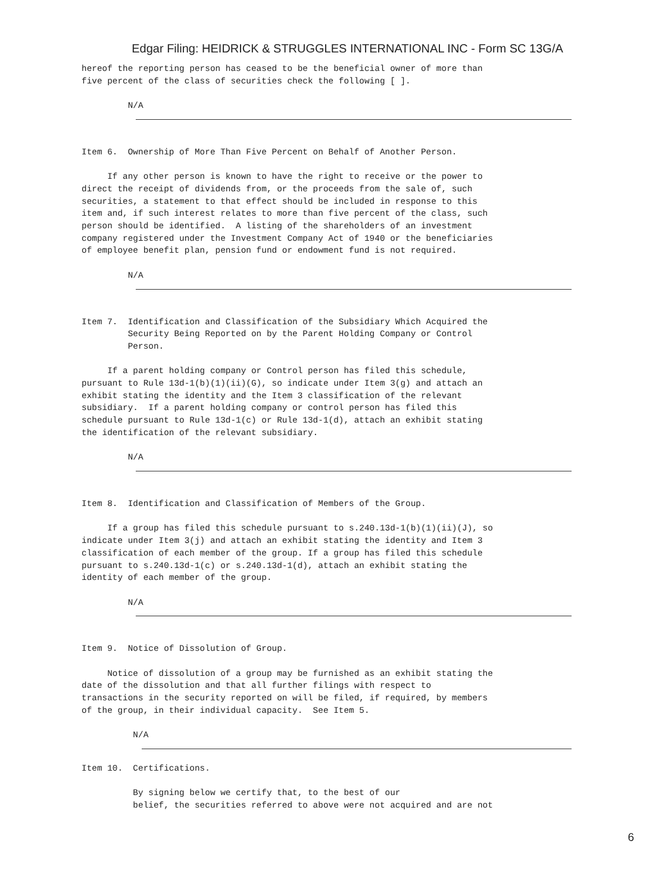Edgar Filing: HEIDRICK & STRUGGLES INTERNATIONAL INC - Form SC 13G/A
hereof the reporting person has ceased to be the beneficial owner of more than
five percent of the class of securities check the following [ ].

         N/A
Item 6.  Ownership of More Than Five Percent on Behalf of Another Person.

     If any other person is known to have the right to receive or the power to
direct the receipt of dividends from, or the proceeds from the sale of, such
securities, a statement to that effect should be included in response to this
item and, if such interest relates to more than five percent of the class, such
person should be identified.  A listing of the shareholders of an investment
company registered under the Investment Company Act of 1940 or the beneficiaries
of employee benefit plan, pension fund or endowment fund is not required.

         N/A
Item 7.  Identification and Classification of the Subsidiary Which Acquired the
         Security Being Reported on by the Parent Holding Company or Control
         Person.

     If a parent holding company or Control person has filed this schedule,
pursuant to Rule 13d-1(b)(1)(ii)(G), so indicate under Item 3(g) and attach an
exhibit stating the identity and the Item 3 classification of the relevant
subsidiary.  If a parent holding company or control person has filed this
schedule pursuant to Rule 13d-1(c) or Rule 13d-1(d), attach an exhibit stating
the identification of the relevant subsidiary.

         N/A
Item 8.  Identification and Classification of Members of the Group.

     If a group has filed this schedule pursuant to s.240.13d-1(b)(1)(ii)(J), so
indicate under Item 3(j) and attach an exhibit stating the identity and Item 3
classification of each member of the group. If a group has filed this schedule
pursuant to s.240.13d-1(c) or s.240.13d-1(d), attach an exhibit stating the
identity of each member of the group.

         N/A
Item 9.  Notice of Dissolution of Group.

     Notice of dissolution of a group may be furnished as an exhibit stating the
date of the dissolution and that all further filings with respect to
transactions in the security reported on will be filed, if required, by members
of the group, in their individual capacity.  See Item 5.

          N/A
Item 10.  Certifications.

          By signing below we certify that, to the best of our
          belief, the securities referred to above were not acquired and are not
6